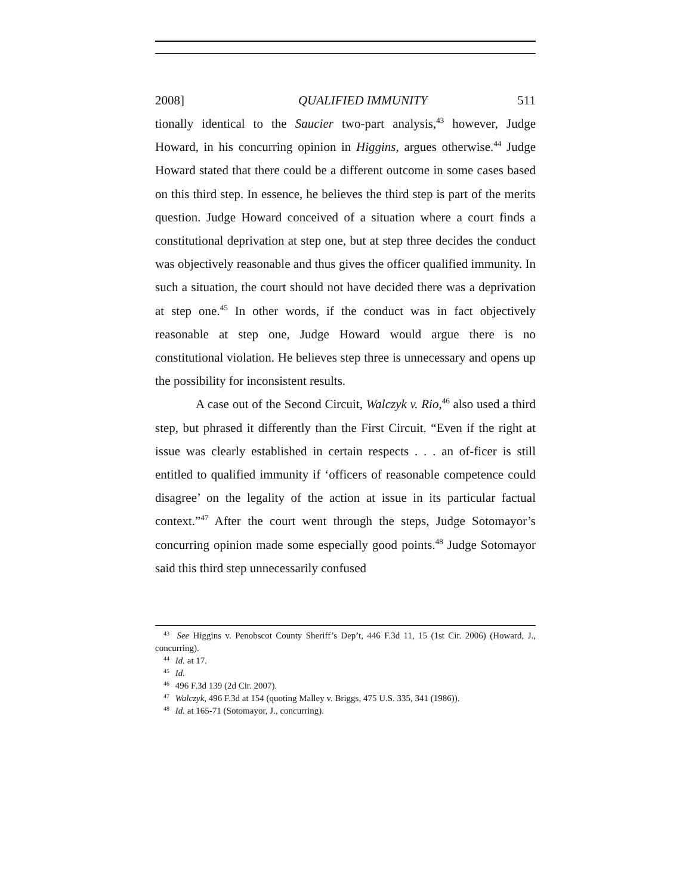2008] QUALIFIED IMMUNITY 511
tionally identical to the Saucier two-part analysis,<sup>43</sup> however, Judge Howard, in his concurring opinion in Higgins, argues otherwise.<sup>44</sup> Judge Howard stated that there could be a different outcome in some cases based on this third step. In essence, he believes the third step is part of the merits question. Judge Howard conceived of a situation where a court finds a constitutional deprivation at step one, but at step three decides the conduct was objectively reasonable and thus gives the officer qualified immunity. In such a situation, the court should not have decided there was a deprivation at step one.<sup>45</sup> In other words, if the conduct was in fact objectively reasonable at step one, Judge Howard would argue there is no constitutional violation. He believes step three is unnecessary and opens up the possibility for inconsistent results.
A case out of the Second Circuit, Walczyk v. Rio,<sup>46</sup> also used a third step, but phrased it differently than the First Circuit. “Even if the right at issue was clearly established in certain respects . . . an of-ficer is still entitled to qualified immunity if ‘officers of reasonable competence could disagree’ on the legality of the action at issue in its particular factual context.”<sup>47</sup> After the court went through the steps, Judge Sotomayor’s concurring opinion made some especially good points.<sup>48</sup> Judge Sotomayor said this third step unnecessarily confused
<sup>43</sup> See Higgins v. Penobscot County Sheriff’s Dep’t, 446 F.3d 11, 15 (1st Cir. 2006) (Howard, J., concurring).
<sup>44</sup> Id. at 17.
<sup>45</sup> Id.
<sup>46</sup> 496 F.3d 139 (2d Cir. 2007).
<sup>47</sup> Walczyk, 496 F.3d at 154 (quoting Malley v. Briggs, 475 U.S. 335, 341 (1986)).
<sup>48</sup> Id. at 165-71 (Sotomayor, J., concurring).